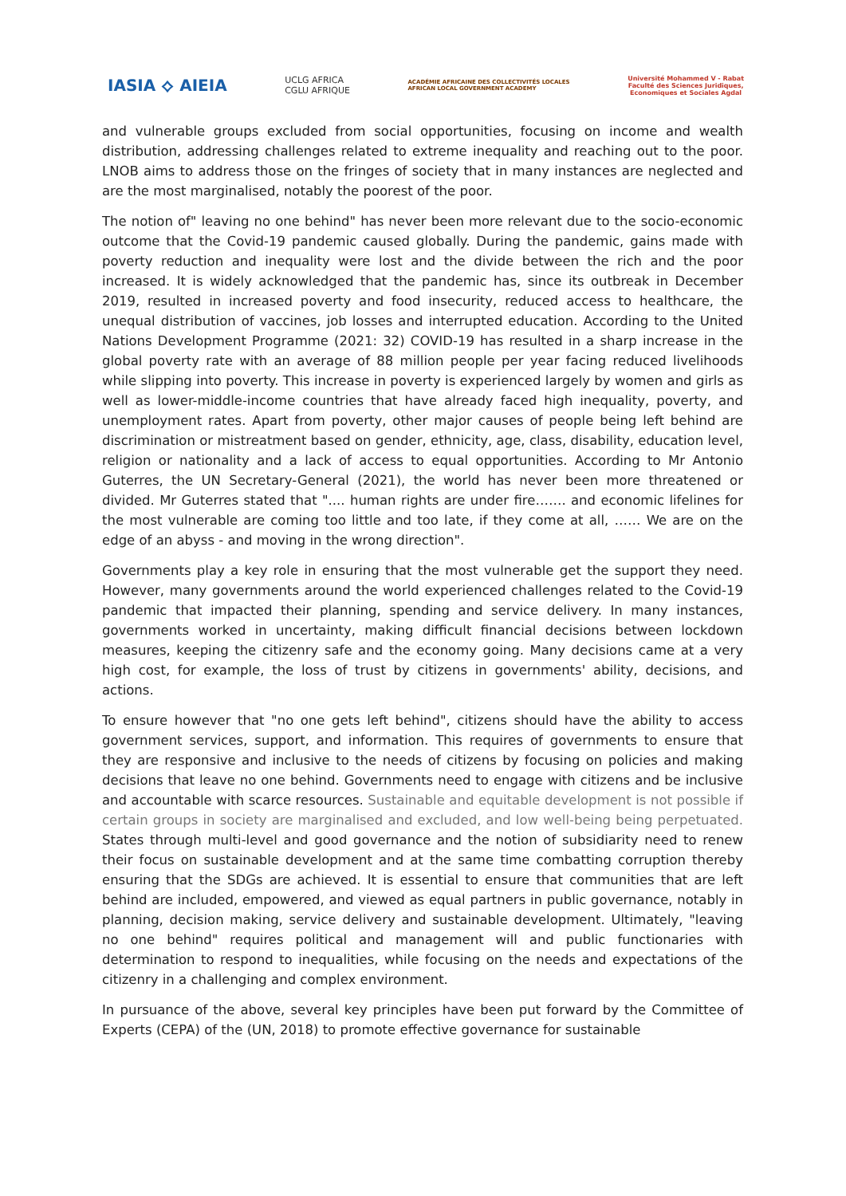IASIA ⟡ AIEIA
UCLG AFRICA
CGLU AFRIQUE
ACADÉMIE AFRICAINE DES COLLECTIVITÉS LOCALES
AFRICAN LOCAL GOVERNMENT ACADEMY
Université Mohammed V - Rabat
Faculté des Sciences Juridiques,
Economiques et Sociales Agdal
and vulnerable groups excluded from social opportunities, focusing on income and wealth distribution, addressing challenges related to extreme inequality and reaching out to the poor. LNOB aims to address those on the fringes of society that in many instances are neglected and are the most marginalised, notably the poorest of the poor.
The notion of" leaving no one behind" has never been more relevant due to the socio-economic outcome that the Covid-19 pandemic caused globally. During the pandemic, gains made with poverty reduction and inequality were lost and the divide between the rich and the poor increased. It is widely acknowledged that the pandemic has, since its outbreak in December 2019, resulted in increased poverty and food insecurity, reduced access to healthcare, the unequal distribution of vaccines, job losses and interrupted education. According to the United Nations Development Programme (2021: 32) COVID-19 has resulted in a sharp increase in the global poverty rate with an average of 88 million people per year facing reduced livelihoods while slipping into poverty. This increase in poverty is experienced largely by women and girls as well as lower-middle-income countries that have already faced high inequality, poverty, and unemployment rates. Apart from poverty, other major causes of people being left behind are discrimination or mistreatment based on gender, ethnicity, age, class, disability, education level, religion or nationality and a lack of access to equal opportunities. According to Mr Antonio Guterres, the UN Secretary-General (2021), the world has never been more threatened or divided. Mr Guterres stated that ".... human rights are under fire……. and economic lifelines for the most vulnerable are coming too little and too late, if they come at all, …… We are on the edge of an abyss - and moving in the wrong direction".
Governments play a key role in ensuring that the most vulnerable get the support they need. However, many governments around the world experienced challenges related to the Covid-19 pandemic that impacted their planning, spending and service delivery. In many instances, governments worked in uncertainty, making difficult financial decisions between lockdown measures, keeping the citizenry safe and the economy going. Many decisions came at a very high cost, for example, the loss of trust by citizens in governments' ability, decisions, and actions.
To ensure however that "no one gets left behind", citizens should have the ability to access government services, support, and information. This requires of governments to ensure that they are responsive and inclusive to the needs of citizens by focusing on policies and making decisions that leave no one behind. Governments need to engage with citizens and be inclusive and accountable with scarce resources. Sustainable and equitable development is not possible if certain groups in society are marginalised and excluded, and low well-being being perpetuated. States through multi-level and good governance and the notion of subsidiarity need to renew their focus on sustainable development and at the same time combatting corruption thereby ensuring that the SDGs are achieved. It is essential to ensure that communities that are left behind are included, empowered, and viewed as equal partners in public governance, notably in planning, decision making, service delivery and sustainable development. Ultimately, "leaving no one behind" requires political and management will and public functionaries with determination to respond to inequalities, while focusing on the needs and expectations of the citizenry in a challenging and complex environment.
In pursuance of the above, several key principles have been put forward by the Committee of Experts (CEPA) of the (UN, 2018) to promote effective governance for sustainable